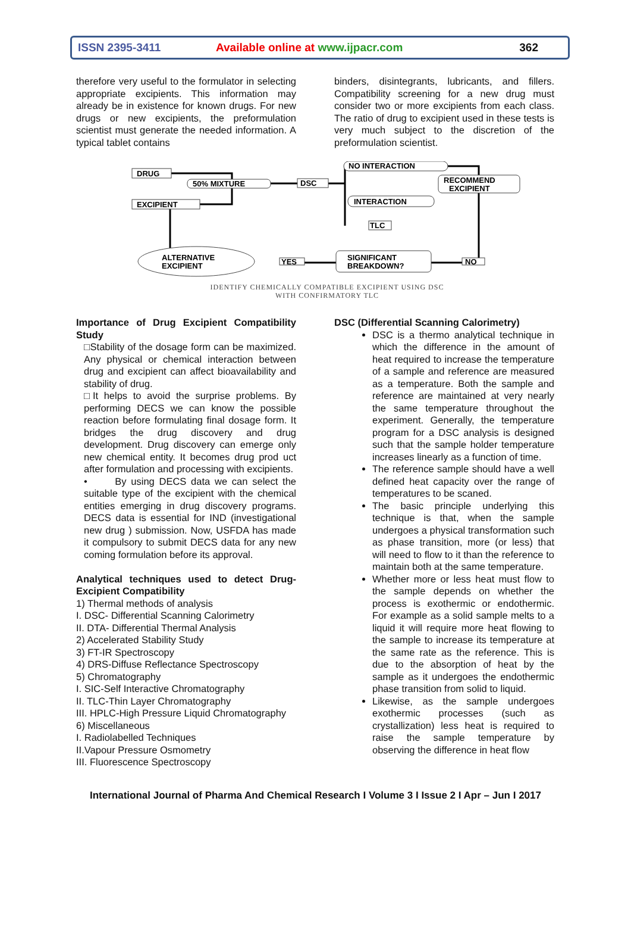ISSN 2395-3411 Available online at www.ijpacr.com 362
therefore very useful to the formulator in selecting appropriate excipients. This information may already be in existence for known drugs. For new drugs or new excipients, the preformulation scientist must generate the needed information. A typical tablet contains
binders, disintegrants, lubricants, and fillers. Compatibility screening for a new drug must consider two or more excipients from each class. The ratio of drug to excipient used in these tests is very much subject to the discretion of the preformulation scientist.
DRUG
50% MIXTURE
DSC
EXCIPIENT
NO INTERACTION
RECOMMEND
EXCIPIENT
INTERACTION
TLC
SIGNIFICANT
BREAKDOWN?
NO
YES
ALTERNATIVE
EXCIPIENT
IDENTIFY CHEMICALLY COMPATIBLE EXCIPIENT USING DSC
WITH CONFIRMATORY TLC
Importance of Drug Excipient Compatibility Study
□Stability of the dosage form can be maximized. Any physical or chemical interaction between drug and excipient can affect bioavailability and stability of drug.
□It helps to avoid the surprise problems. By performing DECS we can know the possible reaction before formulating final dosage form. It bridges the drug discovery and drug development. Drug discovery can emerge only new chemical entity. It becomes drug prod uct after formulation and processing with excipients.
• By using DECS data we can select the suitable type of the excipient with the chemical entities emerging in drug discovery programs. DECS data is essential for IND (investigational new drug ) submission. Now, USFDA has made it compulsory to submit DECS data for any new coming formulation before its approval.
Analytical techniques used to detect Drug-Excipient Compatibility
1) Thermal methods of analysis
I. DSC- Differential Scanning Calorimetry
II. DTA- Differential Thermal Analysis
2) Accelerated Stability Study
3) FT-IR Spectroscopy
4) DRS-Diffuse Reflectance Spectroscopy
5) Chromatography
I. SIC-Self Interactive Chromatography
II. TLC-Thin Layer Chromatography
III. HPLC-High Pressure Liquid Chromatography
6) Miscellaneous
I. Radiolabelled Techniques
II.Vapour Pressure Osmometry
III. Fluorescence Spectroscopy
DSC (Differential Scanning Calorimetry)
DSC is a thermo analytical technique in which the difference in the amount of heat required to increase the temperature of a sample and reference are measured as a temperature. Both the sample and reference are maintained at very nearly the same temperature throughout the experiment. Generally, the temperature program for a DSC analysis is designed such that the sample holder temperature increases linearly as a function of time.
The reference sample should have a well defined heat capacity over the range of temperatures to be scaned.
The basic principle underlying this technique is that, when the sample undergoes a physical transformation such as phase transition, more (or less) that will need to flow to it than the reference to maintain both at the same temperature.
Whether more or less heat must flow to the sample depends on whether the process is exothermic or endothermic. For example as a solid sample melts to a liquid it will require more heat flowing to the sample to increase its temperature at the same rate as the reference. This is due to the absorption of heat by the sample as it undergoes the endothermic phase transition from solid to liquid.
Likewise, as the sample undergoes exothermic processes (such as crystallization) less heat is required to raise the sample temperature by observing the difference in heat flow
International Journal of Pharma And Chemical Research I Volume 3 I Issue 2 I Apr – Jun I 2017